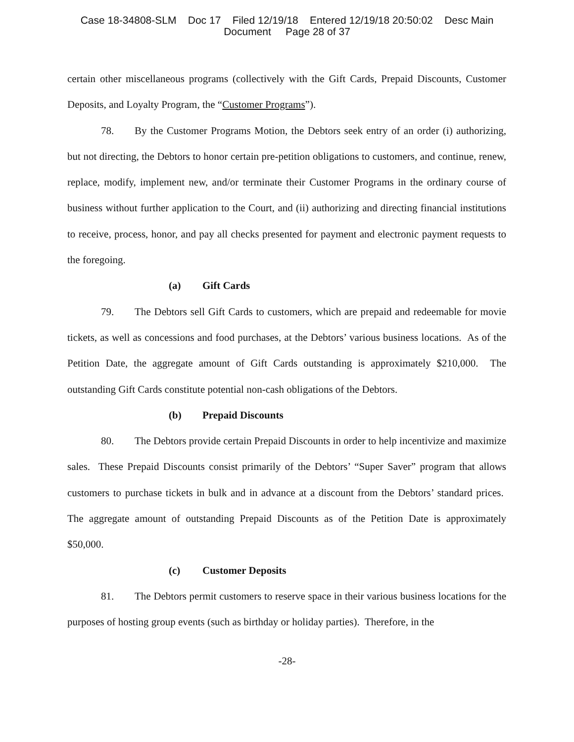Case 18-34808-SLM Doc 17 Filed 12/19/18 Entered 12/19/18 20:50:02 Desc Main
Document Page 28 of 37
certain other miscellaneous programs (collectively with the Gift Cards, Prepaid Discounts, Customer Deposits, and Loyalty Program, the “Customer Programs”).
78. By the Customer Programs Motion, the Debtors seek entry of an order (i) authorizing, but not directing, the Debtors to honor certain pre-petition obligations to customers, and continue, renew, replace, modify, implement new, and/or terminate their Customer Programs in the ordinary course of business without further application to the Court, and (ii) authorizing and directing financial institutions to receive, process, honor, and pay all checks presented for payment and electronic payment requests to the foregoing.
(a) Gift Cards
79. The Debtors sell Gift Cards to customers, which are prepaid and redeemable for movie tickets, as well as concessions and food purchases, at the Debtors’ various business locations. As of the Petition Date, the aggregate amount of Gift Cards outstanding is approximately $210,000. The outstanding Gift Cards constitute potential non-cash obligations of the Debtors.
(b) Prepaid Discounts
80. The Debtors provide certain Prepaid Discounts in order to help incentivize and maximize sales. These Prepaid Discounts consist primarily of the Debtors’ “Super Saver” program that allows customers to purchase tickets in bulk and in advance at a discount from the Debtors’ standard prices. The aggregate amount of outstanding Prepaid Discounts as of the Petition Date is approximately $50,000.
(c) Customer Deposits
81. The Debtors permit customers to reserve space in their various business locations for the purposes of hosting group events (such as birthday or holiday parties). Therefore, in the
-28-